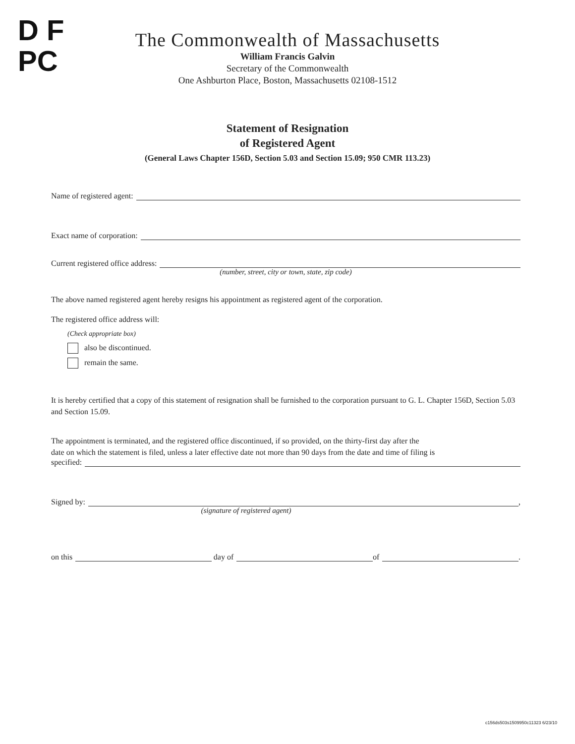D F
PC
The Commonwealth of Massachusetts
William Francis Galvin
Secretary of the Commonwealth
One Ashburton Place, Boston, Massachusetts 02108-1512
Statement of Resignation
of Registered Agent
(General Laws Chapter 156D, Section 5.03 and Section 15.09; 950 CMR 113.23)
Name of registered agent:
Exact name of corporation:
Current registered office address:
(number, street, city or town, state, zip code)
The above named registered agent hereby resigns his appointment as registered agent of the corporation.
The registered office address will:
(Check appropriate box)
also be discontinued.
remain the same.
It is hereby certified that a copy of this statement of resignation shall be furnished to the corporation pursuant to G. L. Chapter 156D, Section 5.03 and Section 15.09.
The appointment is terminated, and the registered office discontinued, if so provided, on the thirty-first day after the
date on which the statement is filed, unless a later effective date not more than 90 days from the date and time of filing is
specified:
Signed by: ,
(signature of registered agent)
on this day of of .
c156ds503s1509950c11323 6/23/10